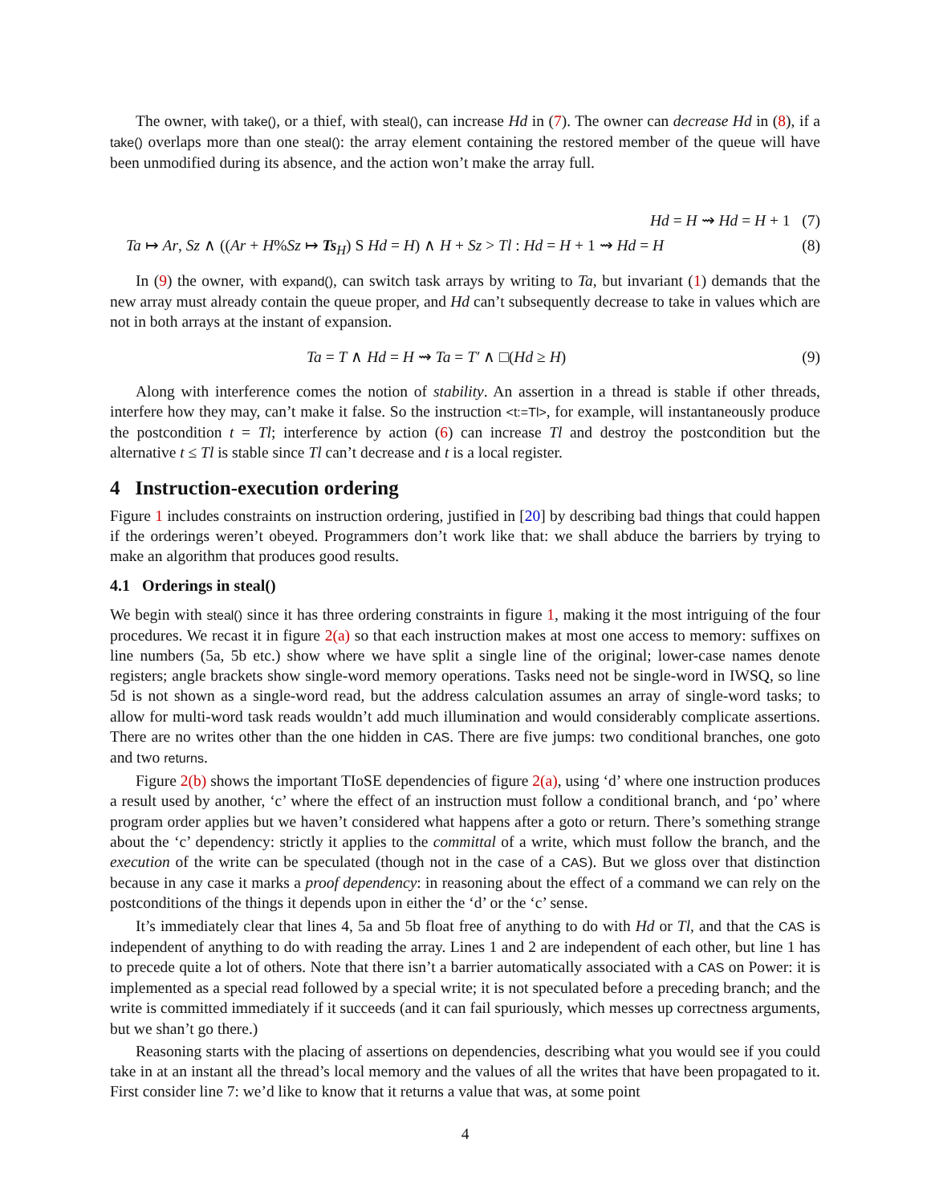The owner, with take(), or a thief, with steal(), can increase Hd in (7). The owner can decrease Hd in (8), if a take() overlaps more than one steal(): the array element containing the restored member of the queue will have been unmodified during its absence, and the action won’t make the array full.
Hd = H ⇝ Hd = H + 1 (7)
Ta ↦ Ar, Sz ∧ ((Ar + H%Sz ↦ Ts<sub>H</sub>) S Hd = H) ∧ H + Sz > Tl : Hd = H + 1 ⇝ Hd = H (8)
In (9) the owner, with expand(), can switch task arrays by writing to Ta, but invariant (1) demands that the new array must already contain the queue proper, and Hd can’t subsequently decrease to take in values which are not in both arrays at the instant of expansion.
Ta = T ∧ Hd = H ⇝ Ta = T′ ∧ □(Hd ≥ H) (9)
Along with interference comes the notion of stability. An assertion in a thread is stable if other threads, interfere how they may, can’t make it false. So the instruction <t:=Tl>, for example, will instantaneously produce the postcondition t = Tl; interference by action (6) can increase Tl and destroy the postcondition but the alternative t ≤ Tl is stable since Tl can’t decrease and t is a local register.
4 Instruction-execution ordering
Figure 1 includes constraints on instruction ordering, justified in [20] by describing bad things that could happen if the orderings weren’t obeyed. Programmers don’t work like that: we shall abduce the barriers by trying to make an algorithm that produces good results.
4.1 Orderings in steal()
We begin with steal() since it has three ordering constraints in figure 1, making it the most intriguing of the four procedures. We recast it in figure 2(a) so that each instruction makes at most one access to memory: suffixes on line numbers (5a, 5b etc.) show where we have split a single line of the original; lower-case names denote registers; angle brackets show single-word memory operations. Tasks need not be single-word in IWSQ, so line 5d is not shown as a single-word read, but the address calculation assumes an array of single-word tasks; to allow for multi-word task reads wouldn’t add much illumination and would considerably complicate assertions. There are no writes other than the one hidden in CAS. There are five jumps: two conditional branches, one goto and two returns.
Figure 2(b) shows the important TIoSE dependencies of figure 2(a), using ‘d’ where one instruction produces a result used by another, ‘c’ where the effect of an instruction must follow a conditional branch, and ‘po’ where program order applies but we haven’t considered what happens after a goto or return. There’s something strange about the ‘c’ dependency: strictly it applies to the committal of a write, which must follow the branch, and the execution of the write can be speculated (though not in the case of a CAS). But we gloss over that distinction because in any case it marks a proof dependency: in reasoning about the effect of a command we can rely on the postconditions of the things it depends upon in either the ‘d’ or the ‘c’ sense.
It’s immediately clear that lines 4, 5a and 5b float free of anything to do with Hd or Tl, and that the CAS is independent of anything to do with reading the array. Lines 1 and 2 are independent of each other, but line 1 has to precede quite a lot of others. Note that there isn’t a barrier automatically associated with a CAS on Power: it is implemented as a special read followed by a special write; it is not speculated before a preceding branch; and the write is committed immediately if it succeeds (and it can fail spuriously, which messes up correctness arguments, but we shan’t go there.)
Reasoning starts with the placing of assertions on dependencies, describing what you would see if you could take in at an instant all the thread’s local memory and the values of all the writes that have been propagated to it. First consider line 7: we’d like to know that it returns a value that was, at some point
4